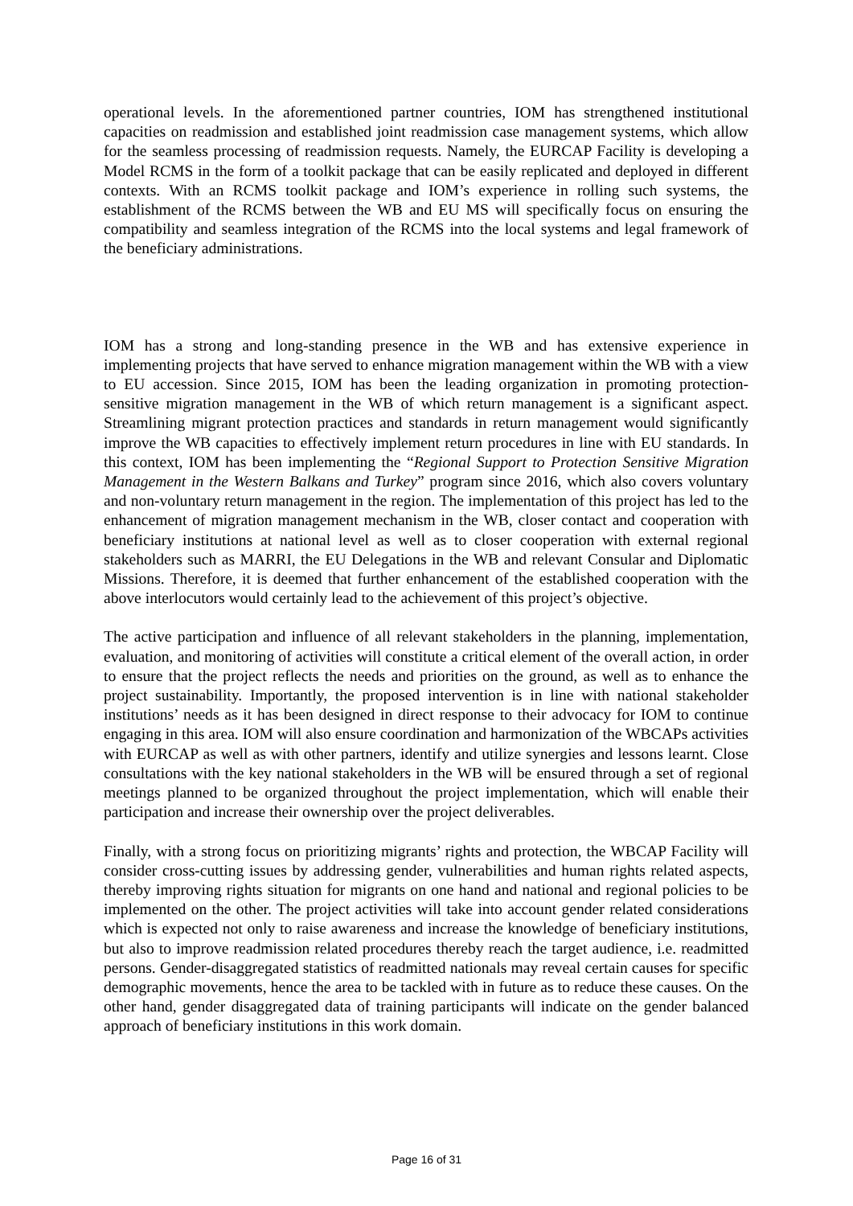operational levels. In the aforementioned partner countries, IOM has strengthened institutional capacities on readmission and established joint readmission case management systems, which allow for the seamless processing of readmission requests. Namely, the EURCAP Facility is developing a Model RCMS in the form of a toolkit package that can be easily replicated and deployed in different contexts. With an RCMS toolkit package and IOM’s experience in rolling such systems, the establishment of the RCMS between the WB and EU MS will specifically focus on ensuring the compatibility and seamless integration of the RCMS into the local systems and legal framework of the beneficiary administrations.
IOM has a strong and long-standing presence in the WB and has extensive experience in implementing projects that have served to enhance migration management within the WB with a view to EU accession. Since 2015, IOM has been the leading organization in promoting protection-sensitive migration management in the WB of which return management is a significant aspect. Streamlining migrant protection practices and standards in return management would significantly improve the WB capacities to effectively implement return procedures in line with EU standards. In this context, IOM has been implementing the “Regional Support to Protection Sensitive Migration Management in the Western Balkans and Turkey” program since 2016, which also covers voluntary and non-voluntary return management in the region. The implementation of this project has led to the enhancement of migration management mechanism in the WB, closer contact and cooperation with beneficiary institutions at national level as well as to closer cooperation with external regional stakeholders such as MARRI, the EU Delegations in the WB and relevant Consular and Diplomatic Missions. Therefore, it is deemed that further enhancement of the established cooperation with the above interlocutors would certainly lead to the achievement of this project’s objective.
The active participation and influence of all relevant stakeholders in the planning, implementation, evaluation, and monitoring of activities will constitute a critical element of the overall action, in order to ensure that the project reflects the needs and priorities on the ground, as well as to enhance the project sustainability. Importantly, the proposed intervention is in line with national stakeholder institutions’ needs as it has been designed in direct response to their advocacy for IOM to continue engaging in this area. IOM will also ensure coordination and harmonization of the WBCAPs activities with EURCAP as well as with other partners, identify and utilize synergies and lessons learnt. Close consultations with the key national stakeholders in the WB will be ensured through a set of regional meetings planned to be organized throughout the project implementation, which will enable their participation and increase their ownership over the project deliverables.
Finally, with a strong focus on prioritizing migrants’ rights and protection, the WBCAP Facility will consider cross-cutting issues by addressing gender, vulnerabilities and human rights related aspects, thereby improving rights situation for migrants on one hand and national and regional policies to be implemented on the other. The project activities will take into account gender related considerations which is expected not only to raise awareness and increase the knowledge of beneficiary institutions, but also to improve readmission related procedures thereby reach the target audience, i.e. readmitted persons. Gender-disaggregated statistics of readmitted nationals may reveal certain causes for specific demographic movements, hence the area to be tackled with in future as to reduce these causes. On the other hand, gender disaggregated data of training participants will indicate on the gender balanced approach of beneficiary institutions in this work domain.
Page 16 of 31